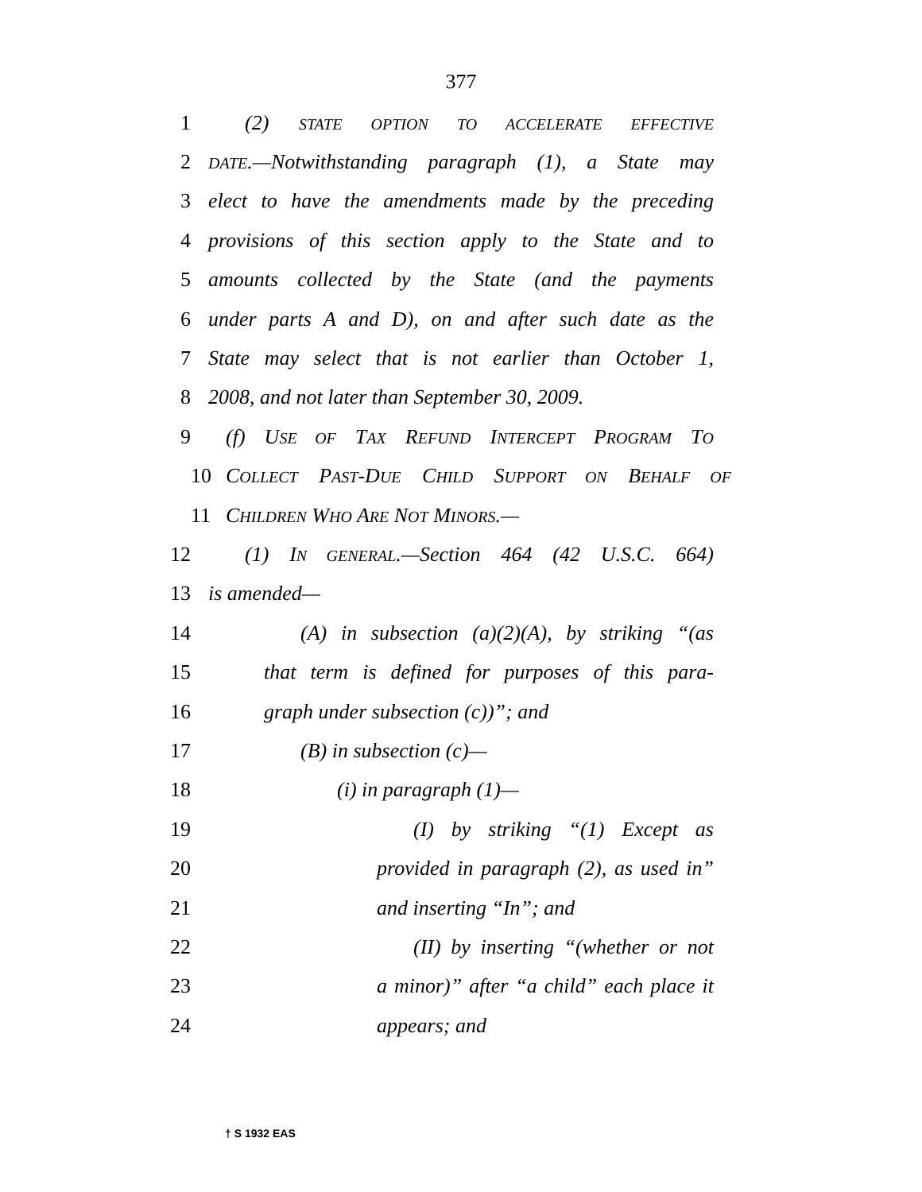377
1 (2) STATE OPTION TO ACCELERATE EFFECTIVE
2 DATE.—Notwithstanding paragraph (1), a State may
3 elect to have the amendments made by the preceding
4 provisions of this section apply to the State and to
5 amounts collected by the State (and the payments
6 under parts A and D), on and after such date as the
7 State may select that is not earlier than October 1,
8 2008, and not later than September 30, 2009.
9 (f) USE OF TAX REFUND INTERCEPT PROGRAM TO
10 COLLECT PAST-DUE CHILD SUPPORT ON BEHALF OF
11 CHILDREN WHO ARE NOT MINORS.—
12 (1) IN GENERAL.—Section 464 (42 U.S.C. 664)
13 is amended—
14 (A) in subsection (a)(2)(A), by striking “(as
15 that term is defined for purposes of this para-
16 graph under subsection (c))”; and
17 (B) in subsection (c)—
18 (i) in paragraph (1)—
19 (I) by striking “(1) Except as
20 provided in paragraph (2), as used in”
21 and inserting “In”; and
22 (II) by inserting “(whether or not
23 a minor)” after “a child” each place it
24 appears; and
† S 1932 EAS